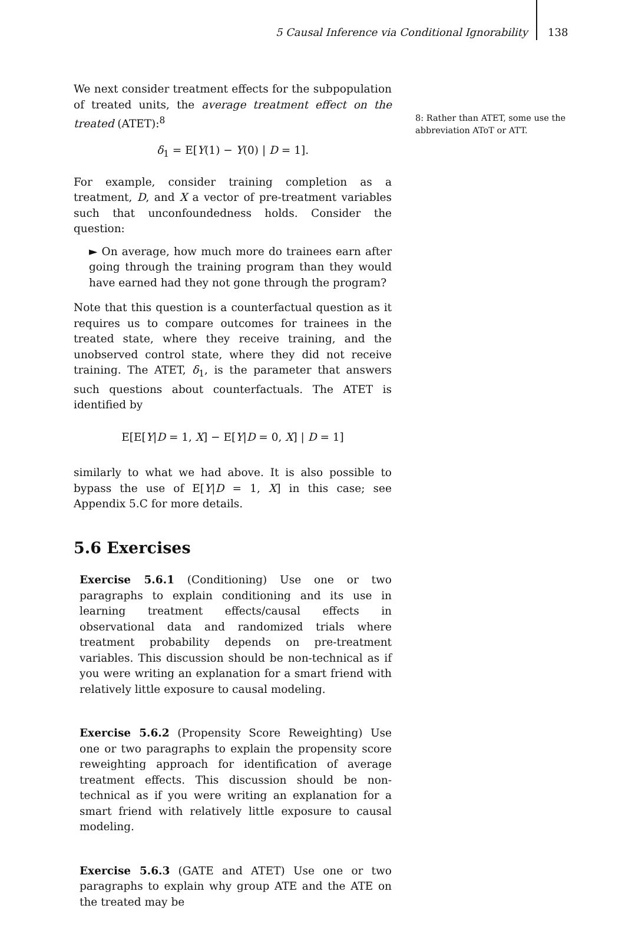5 Causal Inference via Conditional Ignorability 138
We next consider treatment effects for the subpopulation of treated units, the average treatment effect on the treated (ATET):<sup>8</sup>
δ<sub>1</sub> = E[Y(1) − Y(0) | D = 1].
For example, consider training completion as a treatment, D, and X a vector of pre-treatment variables such that unconfoundedness holds. Consider the question:
► On average, how much more do trainees earn after going through the training program than they would have earned had they not gone through the program?
Note that this question is a counterfactual question as it requires us to compare outcomes for trainees in the treated state, where they receive training, and the unobserved control state, where they did not receive training. The ATET, δ<sub>1</sub>, is the parameter that answers such questions about counterfactuals. The ATET is identified by
E[E[Y|D = 1, X] − E[Y|D = 0, X] | D = 1]
similarly to what we had above. It is also possible to bypass the use of E[Y|D = 1, X] in this case; see Appendix 5.C for more details.
5.6 Exercises
Exercise 5.6.1 (Conditioning) Use one or two paragraphs to explain conditioning and its use in learning treatment effects/causal effects in observational data and randomized trials where treatment probability depends on pre-treatment variables. This discussion should be non-technical as if you were writing an explanation for a smart friend with relatively little exposure to causal modeling.
Exercise 5.6.2 (Propensity Score Reweighting) Use one or two paragraphs to explain the propensity score reweighting approach for identification of average treatment effects. This discussion should be non-technical as if you were writing an explanation for a smart friend with relatively little exposure to causal modeling.
Exercise 5.6.3 (GATE and ATET) Use one or two paragraphs to explain why group ATE and the ATE on the treated may be
8: Rather than ATET, some use the abbreviation AToT or ATT.